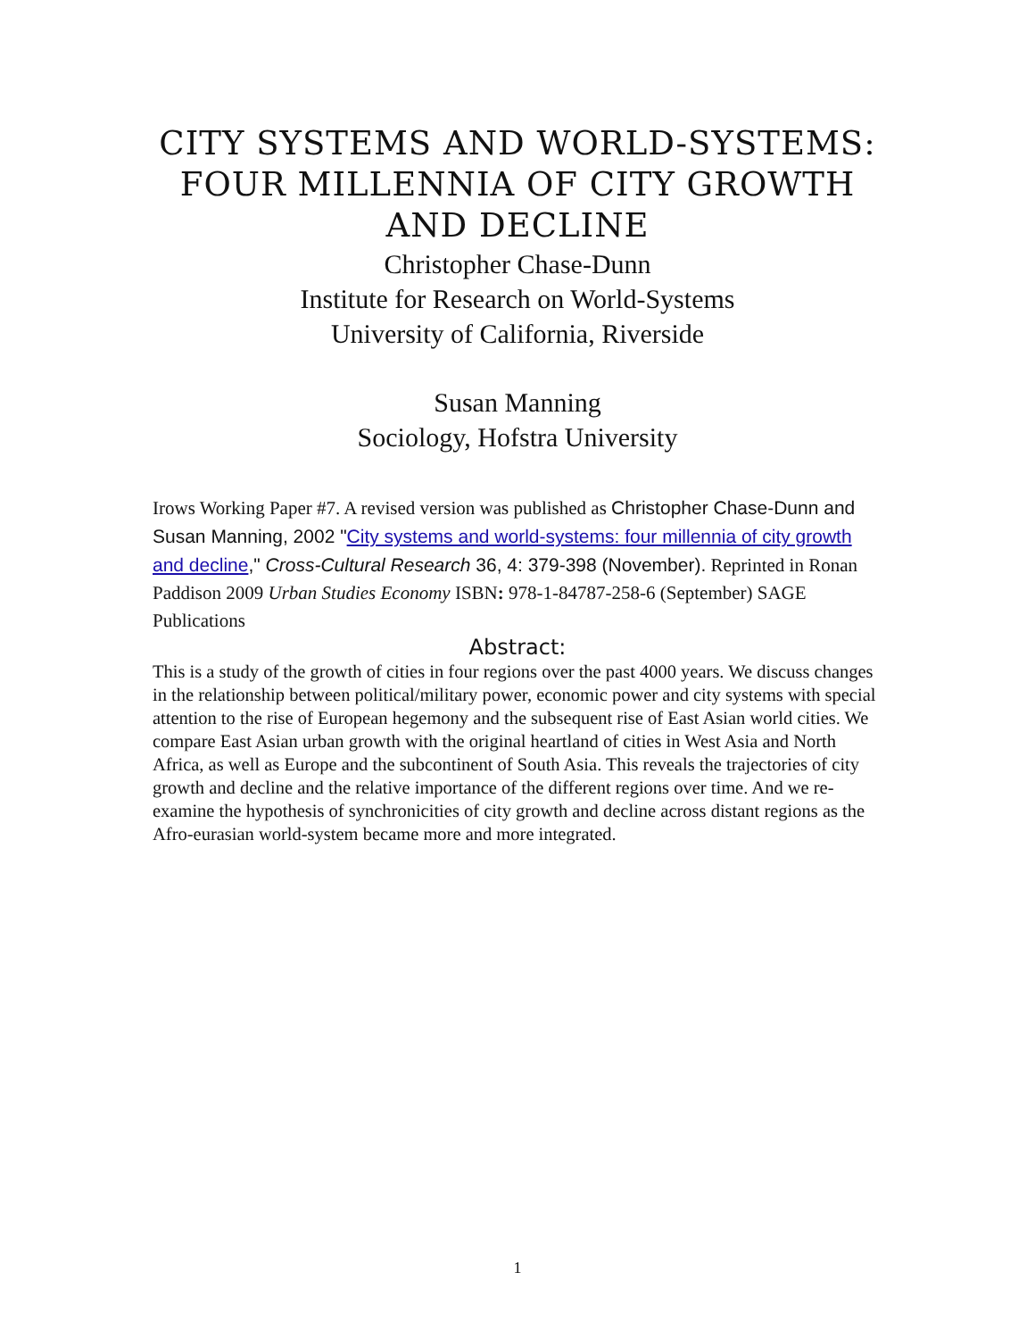CITY SYSTEMS AND WORLD-SYSTEMS:
FOUR MILLENNIA OF CITY GROWTH
AND DECLINE
Christopher Chase-Dunn
Institute for Research on World-Systems
University of California, Riverside
Susan Manning
Sociology, Hofstra University
Irows Working Paper #7. A revised version was published as Christopher Chase-Dunn and Susan Manning, 2002 "City systems and world-systems: four millennia of city growth and decline," Cross-Cultural Research 36, 4: 379-398 (November). Reprinted in Ronan Paddison 2009 Urban Studies Economy ISBN: 978-1-84787-258-6 (September) SAGE Publications
Abstract:
This is a study of the growth of cities in four regions over the past 4000 years. We discuss changes in the relationship between political/military power, economic power and city systems with special attention to the rise of European hegemony and the subsequent rise of East Asian world cities. We compare East Asian urban growth with the original heartland of cities in West Asia and North Africa, as well as Europe and the subcontinent of South Asia. This reveals the trajectories of city growth and decline and the relative importance of the different regions over time. And we re-examine the hypothesis of synchronicities of city growth and decline across distant regions as the Afro-eurasian world-system became more and more integrated.
1